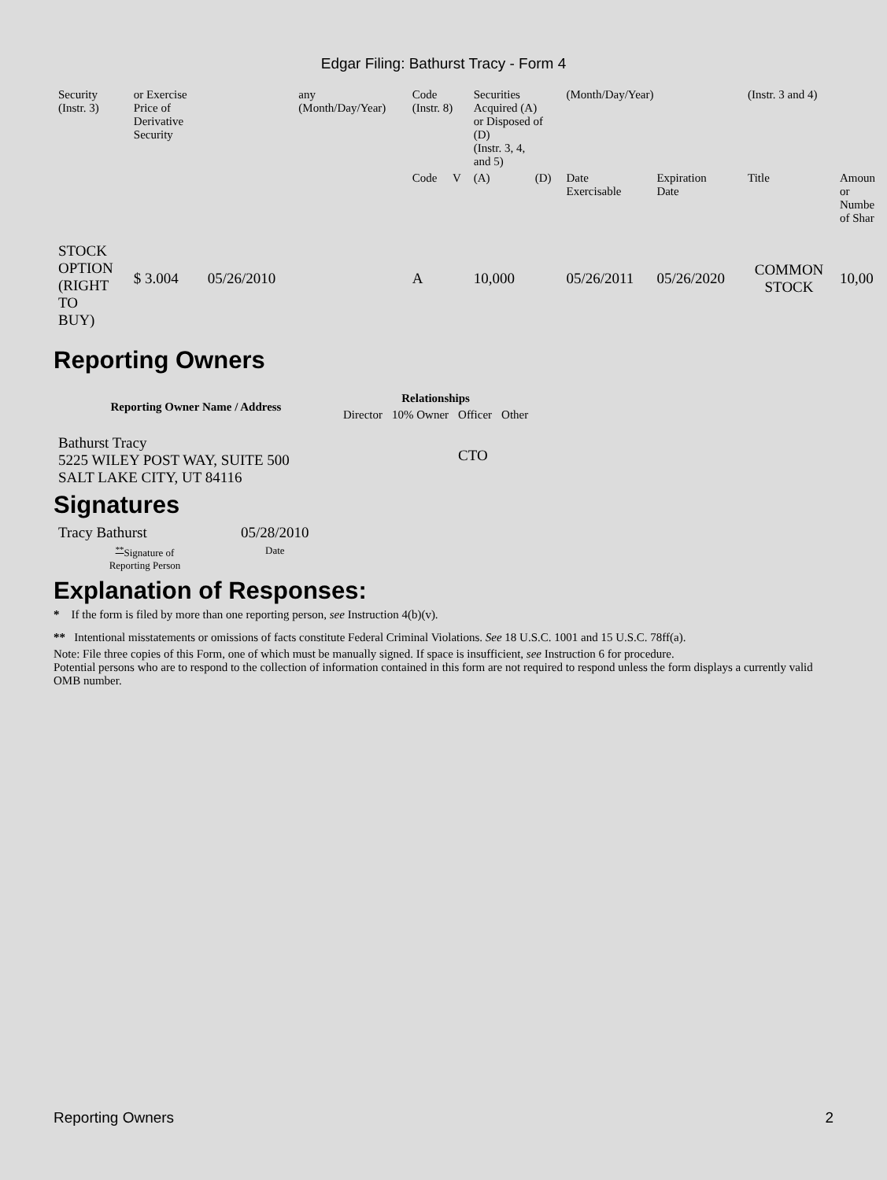Edgar Filing: Bathurst Tracy - Form 4
| Security (Instr. 3) | or Exercise Price of Derivative Security | | any (Month/Day/Year) | Code (Instr. 8) | | Securities Acquired (A) or Disposed of (D) (Instr. 3, 4, and 5) | | (Month/Day/Year) | | (Instr. 3 and 4) | |
| | | | | Code | V | (A) | (D) | Date Exercisable | Expiration Date | Title | Amoun or Numbe of Shar |
| STOCK OPTION (RIGHT TO BUY) | $ 3.004 | 05/26/2010 | | A | | 10,000 | | 05/26/2011 | 05/26/2020 | COMMON STOCK | 10,00 |
Reporting Owners
| Reporting Owner Name / Address | Relationships | | | |
| --- | --- | --- | --- | --- |
| | Director | 10% Owner | Officer | Other |
| Bathurst Tracy 5225 WILEY POST WAY, SUITE 500 SALT LAKE CITY, UT 84116 | | | CTO | |
Signatures
| Tracy Bathurst | 05/28/2010 |
| <sup>**</sup> Signature of Reporting Person | Date |
Explanation of Responses:
* If the form is filed by more than one reporting person, see Instruction 4(b)(v).
** Intentional misstatements or omissions of facts constitute Federal Criminal Violations. See 18 U.S.C. 1001 and 15 U.S.C. 78ff(a).
Note: File three copies of this Form, one of which must be manually signed. If space is insufficient, see Instruction 6 for procedure.
Potential persons who are to respond to the collection of information contained in this form are not required to respond unless the form displays a currently valid OMB number.
Reporting Owners 2